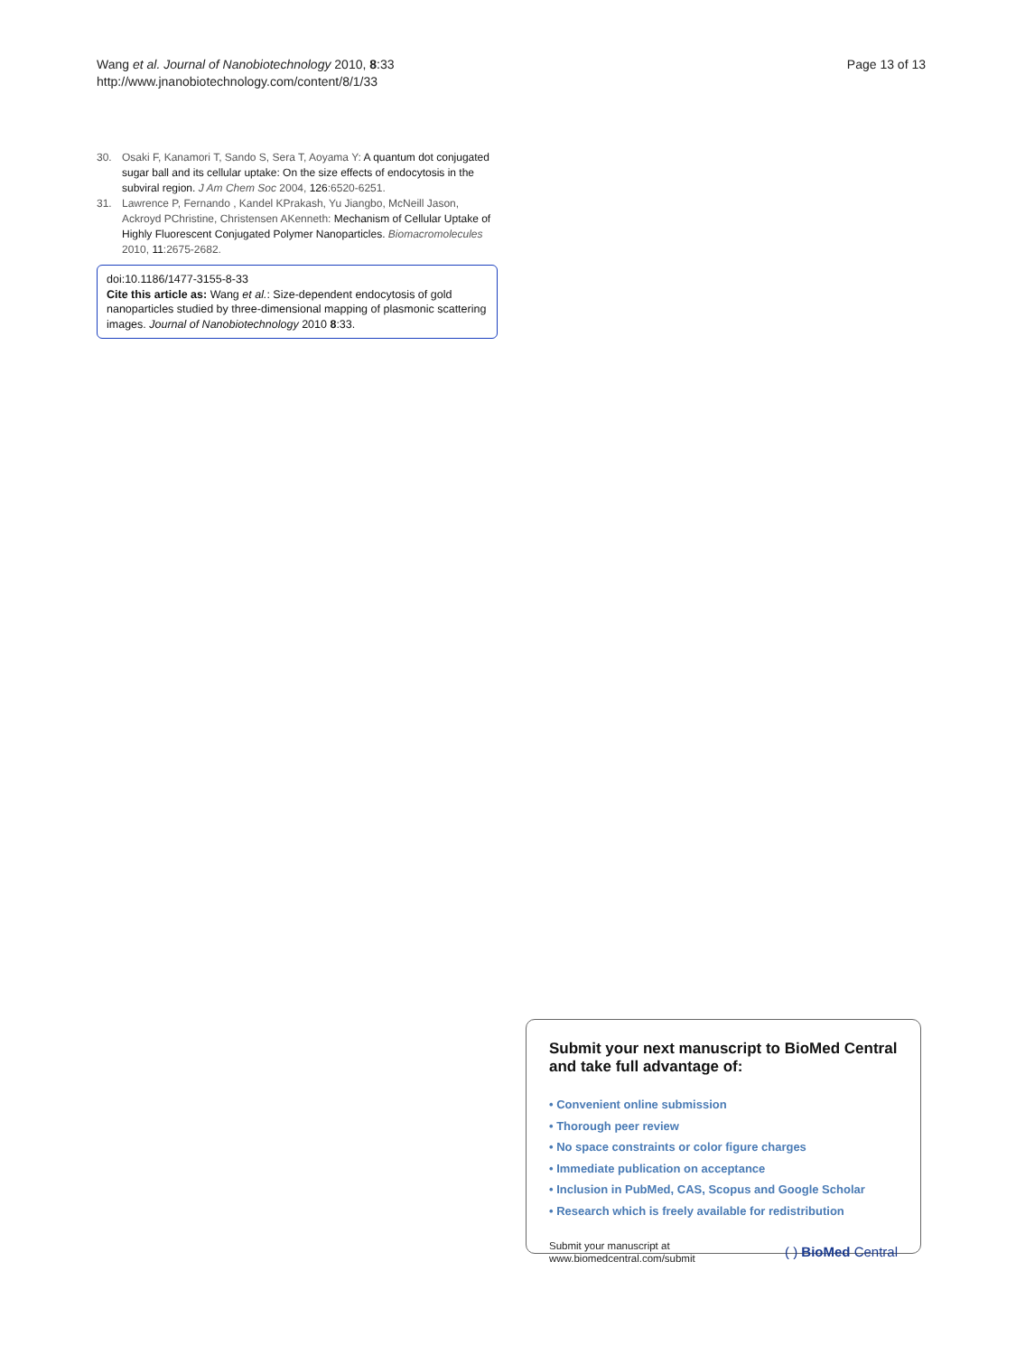Wang et al. Journal of Nanobiotechnology 2010, 8:33
http://www.jnanobiotechnology.com/content/8/1/33
Page 13 of 13
30. Osaki F, Kanamori T, Sando S, Sera T, Aoyama Y: A quantum dot conjugated sugar ball and its cellular uptake: On the size effects of endocytosis in the subviral region. J Am Chem Soc 2004, 126:6520-6251.
31. Lawrence P, Fernando , Kandel KPrakash, Yu Jiangbo, McNeill Jason, Ackroyd PChristine, Christensen AKenneth: Mechanism of Cellular Uptake of Highly Fluorescent Conjugated Polymer Nanoparticles. Biomacromolecules 2010, 11:2675-2682.
doi:10.1186/1477-3155-8-33
Cite this article as: Wang et al.: Size-dependent endocytosis of gold nanoparticles studied by three-dimensional mapping of plasmonic scattering images. Journal of Nanobiotechnology 2010 8:33.
Submit your next manuscript to BioMed Central and take full advantage of:
• Convenient online submission
• Thorough peer review
• No space constraints or color figure charges
• Immediate publication on acceptance
• Inclusion in PubMed, CAS, Scopus and Google Scholar
• Research which is freely available for redistribution
Submit your manuscript at
www.biomedcentral.com/submit
( ) BioMed Central